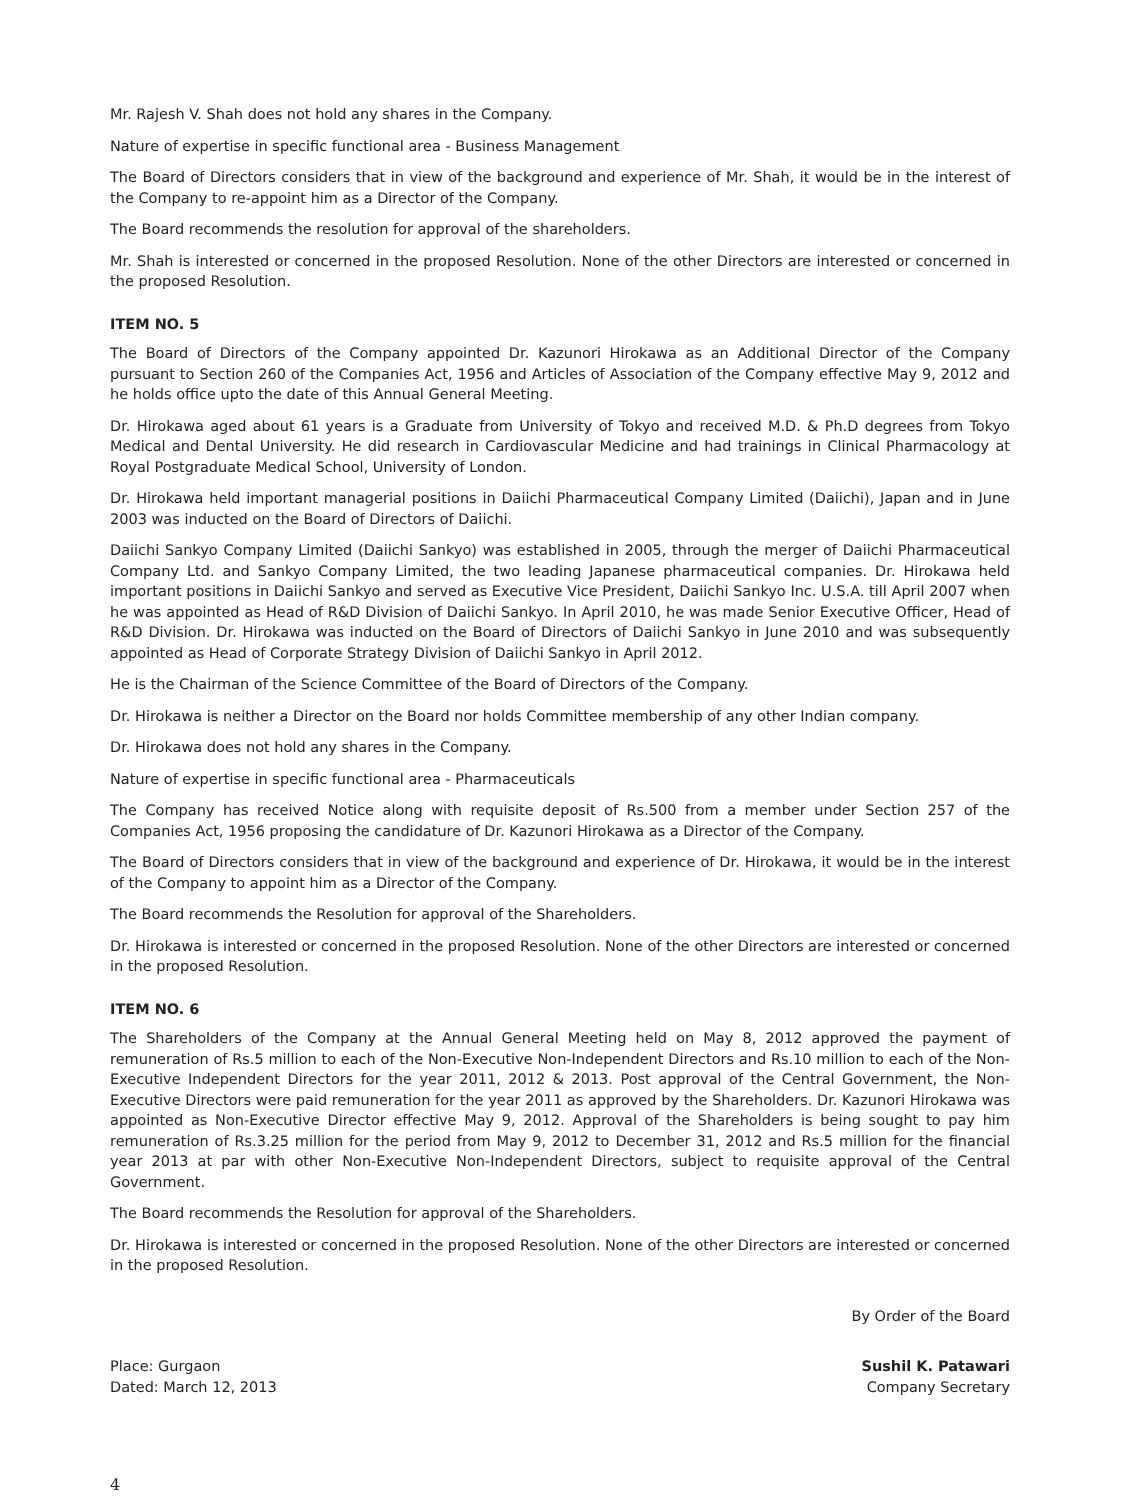Mr. Rajesh V. Shah does not hold any shares in the Company.
Nature of expertise in specific functional area - Business Management
The Board of Directors considers that in view of the background and experience of Mr. Shah, it would be in the interest of the Company to re-appoint him as a Director of the Company.
The Board recommends the resolution for approval of the shareholders.
Mr. Shah is interested or concerned in the proposed Resolution. None of the other Directors are interested or concerned in the proposed Resolution.
ITEM NO. 5
The Board of Directors of the Company appointed Dr. Kazunori Hirokawa as an Additional Director of the Company pursuant to Section 260 of the Companies Act, 1956 and Articles of Association of the Company effective May 9, 2012 and he holds office upto the date of this Annual General Meeting.
Dr. Hirokawa aged about 61 years is a Graduate from University of Tokyo and received M.D. & Ph.D degrees from Tokyo Medical and Dental University. He did research in Cardiovascular Medicine and had trainings in Clinical Pharmacology at Royal Postgraduate Medical School, University of London.
Dr. Hirokawa held important managerial positions in Daiichi Pharmaceutical Company Limited (Daiichi), Japan and in June 2003 was inducted on the Board of Directors of Daiichi.
Daiichi Sankyo Company Limited (Daiichi Sankyo) was established in 2005, through the merger of Daiichi Pharmaceutical Company Ltd. and Sankyo Company Limited, the two leading Japanese pharmaceutical companies. Dr. Hirokawa held important positions in Daiichi Sankyo and served as Executive Vice President, Daiichi Sankyo Inc. U.S.A. till April 2007 when he was appointed as Head of R&D Division of Daiichi Sankyo. In April 2010, he was made Senior Executive Officer, Head of R&D Division. Dr. Hirokawa was inducted on the Board of Directors of Daiichi Sankyo in June 2010 and was subsequently appointed as Head of Corporate Strategy Division of Daiichi Sankyo in April 2012.
He is the Chairman of the Science Committee of the Board of Directors of the Company.
Dr. Hirokawa is neither a Director on the Board nor holds Committee membership of any other Indian company.
Dr. Hirokawa does not hold any shares in the Company.
Nature of expertise in specific functional area - Pharmaceuticals
The Company has received Notice along with requisite deposit of Rs.500 from a member under Section 257 of the Companies Act, 1956 proposing the candidature of Dr. Kazunori Hirokawa as a Director of the Company.
The Board of Directors considers that in view of the background and experience of Dr. Hirokawa, it would be in the interest of the Company to appoint him as a Director of the Company.
The Board recommends the Resolution for approval of the Shareholders.
Dr. Hirokawa is interested or concerned in the proposed Resolution. None of the other Directors are interested or concerned in the proposed Resolution.
ITEM NO. 6
The Shareholders of the Company at the Annual General Meeting held on May 8, 2012 approved the payment of remuneration of Rs.5 million to each of the Non-Executive Non-Independent Directors and Rs.10 million to each of the Non-Executive Independent Directors for the year 2011, 2012 & 2013. Post approval of the Central Government, the Non-Executive Directors were paid remuneration for the year 2011 as approved by the Shareholders. Dr. Kazunori Hirokawa was appointed as Non-Executive Director effective May 9, 2012. Approval of the Shareholders is being sought to pay him remuneration of Rs.3.25 million for the period from May 9, 2012 to December 31, 2012 and Rs.5 million for the financial year 2013 at par with other Non-Executive Non-Independent Directors, subject to requisite approval of the Central Government.
The Board recommends the Resolution for approval of the Shareholders.
Dr. Hirokawa is interested or concerned in the proposed Resolution. None of the other Directors are interested or concerned in the proposed Resolution.
By Order of the Board
Place: Gurgaon
Dated: March 12, 2013
Sushil K. Patawari
Company Secretary
4